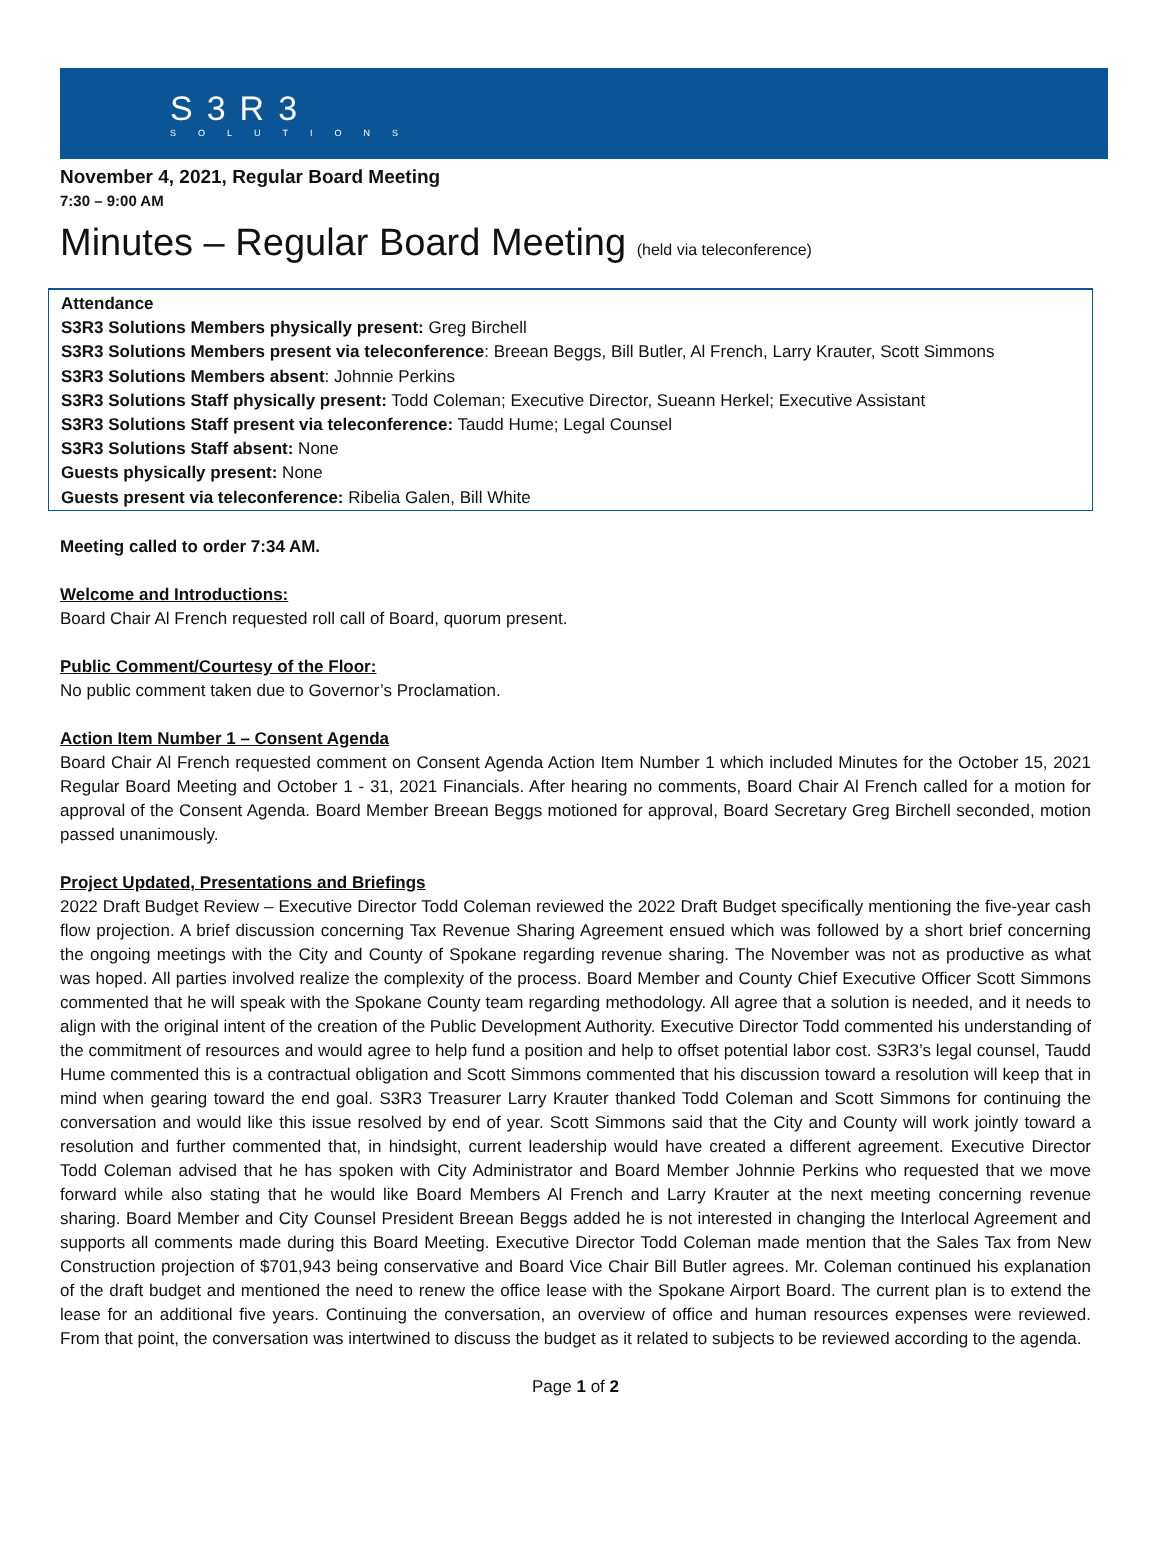S3R3
SOLUTIONS
November 4, 2021, Regular Board Meeting
7:30 – 9:00 AM
Minutes – Regular Board Meeting (held via teleconference)
Attendance
S3R3 Solutions Members physically present: Greg Birchell
S3R3 Solutions Members present via teleconference: Breean Beggs, Bill Butler, Al French, Larry Krauter, Scott Simmons
S3R3 Solutions Members absent: Johnnie Perkins
S3R3 Solutions Staff physically present: Todd Coleman; Executive Director, Sueann Herkel; Executive Assistant
S3R3 Solutions Staff present via teleconference: Taudd Hume; Legal Counsel
S3R3 Solutions Staff absent: None
Guests physically present: None
Guests present via teleconference: Ribelia Galen, Bill White
Meeting called to order 7:34 AM.
Welcome and Introductions:
Board Chair Al French requested roll call of Board, quorum present.
Public Comment/Courtesy of the Floor:
No public comment taken due to Governor’s Proclamation.
Action Item Number 1 – Consent Agenda
Board Chair Al French requested comment on Consent Agenda Action Item Number 1 which included Minutes for the October 15, 2021 Regular Board Meeting and October 1 - 31, 2021 Financials. After hearing no comments, Board Chair Al French called for a motion for approval of the Consent Agenda. Board Member Breean Beggs motioned for approval, Board Secretary Greg Birchell seconded, motion passed unanimously.
Project Updated, Presentations and Briefings
2022 Draft Budget Review – Executive Director Todd Coleman reviewed the 2022 Draft Budget specifically mentioning the five-year cash flow projection. A brief discussion concerning Tax Revenue Sharing Agreement ensued which was followed by a short brief concerning the ongoing meetings with the City and County of Spokane regarding revenue sharing. The November was not as productive as what was hoped. All parties involved realize the complexity of the process. Board Member and County Chief Executive Officer Scott Simmons commented that he will speak with the Spokane County team regarding methodology. All agree that a solution is needed, and it needs to align with the original intent of the creation of the Public Development Authority. Executive Director Todd commented his understanding of the commitment of resources and would agree to help fund a position and help to offset potential labor cost. S3R3’s legal counsel, Taudd Hume commented this is a contractual obligation and Scott Simmons commented that his discussion toward a resolution will keep that in mind when gearing toward the end goal. S3R3 Treasurer Larry Krauter thanked Todd Coleman and Scott Simmons for continuing the conversation and would like this issue resolved by end of year. Scott Simmons said that the City and County will work jointly toward a resolution and further commented that, in hindsight, current leadership would have created a different agreement. Executive Director Todd Coleman advised that he has spoken with City Administrator and Board Member Johnnie Perkins who requested that we move forward while also stating that he would like Board Members Al French and Larry Krauter at the next meeting concerning revenue sharing. Board Member and City Counsel President Breean Beggs added he is not interested in changing the Interlocal Agreement and supports all comments made during this Board Meeting. Executive Director Todd Coleman made mention that the Sales Tax from New Construction projection of $701,943 being conservative and Board Vice Chair Bill Butler agrees. Mr. Coleman continued his explanation of the draft budget and mentioned the need to renew the office lease with the Spokane Airport Board. The current plan is to extend the lease for an additional five years. Continuing the conversation, an overview of office and human resources expenses were reviewed. From that point, the conversation was intertwined to discuss the budget as it related to subjects to be reviewed according to the agenda.
Page 1 of 2